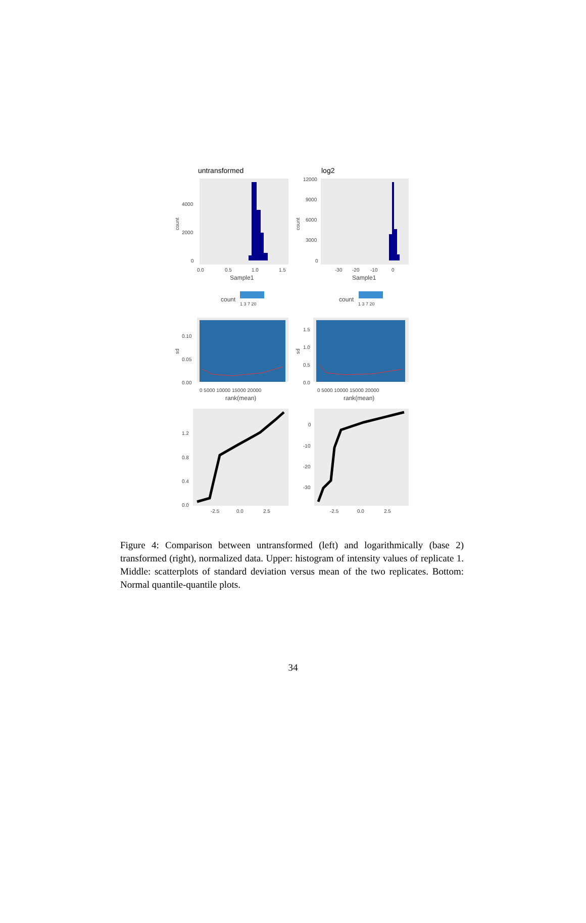untransformed
log2
4000
2000
0
12000
9000
6000
3000
0
0.0
0.5
1.0
1.5
-30
-20
-10
0
Sample1
Sample1
count
count
1 3 7 20
1 3 7 20
0.10
0.05
0.00
1.5
1.0
0.5
0.0
0 5000 10000 15000 20000
0 5000 10000 15000 20000
rank(mean)
rank(mean)
1.2
0.8
0.4
0.0
0
-10
-20
-30
-2.5
0.0
2.5
-2.5
0.0
2.5
count
count
sd
sd
Figure 4: Comparison between untransformed (left) and logarithmically (base 2) transformed (right), normalized data. Upper: histogram of intensity values of replicate 1. Middle: scatterplots of standard deviation versus mean of the two replicates. Bottom: Normal quantile-quantile plots.
34